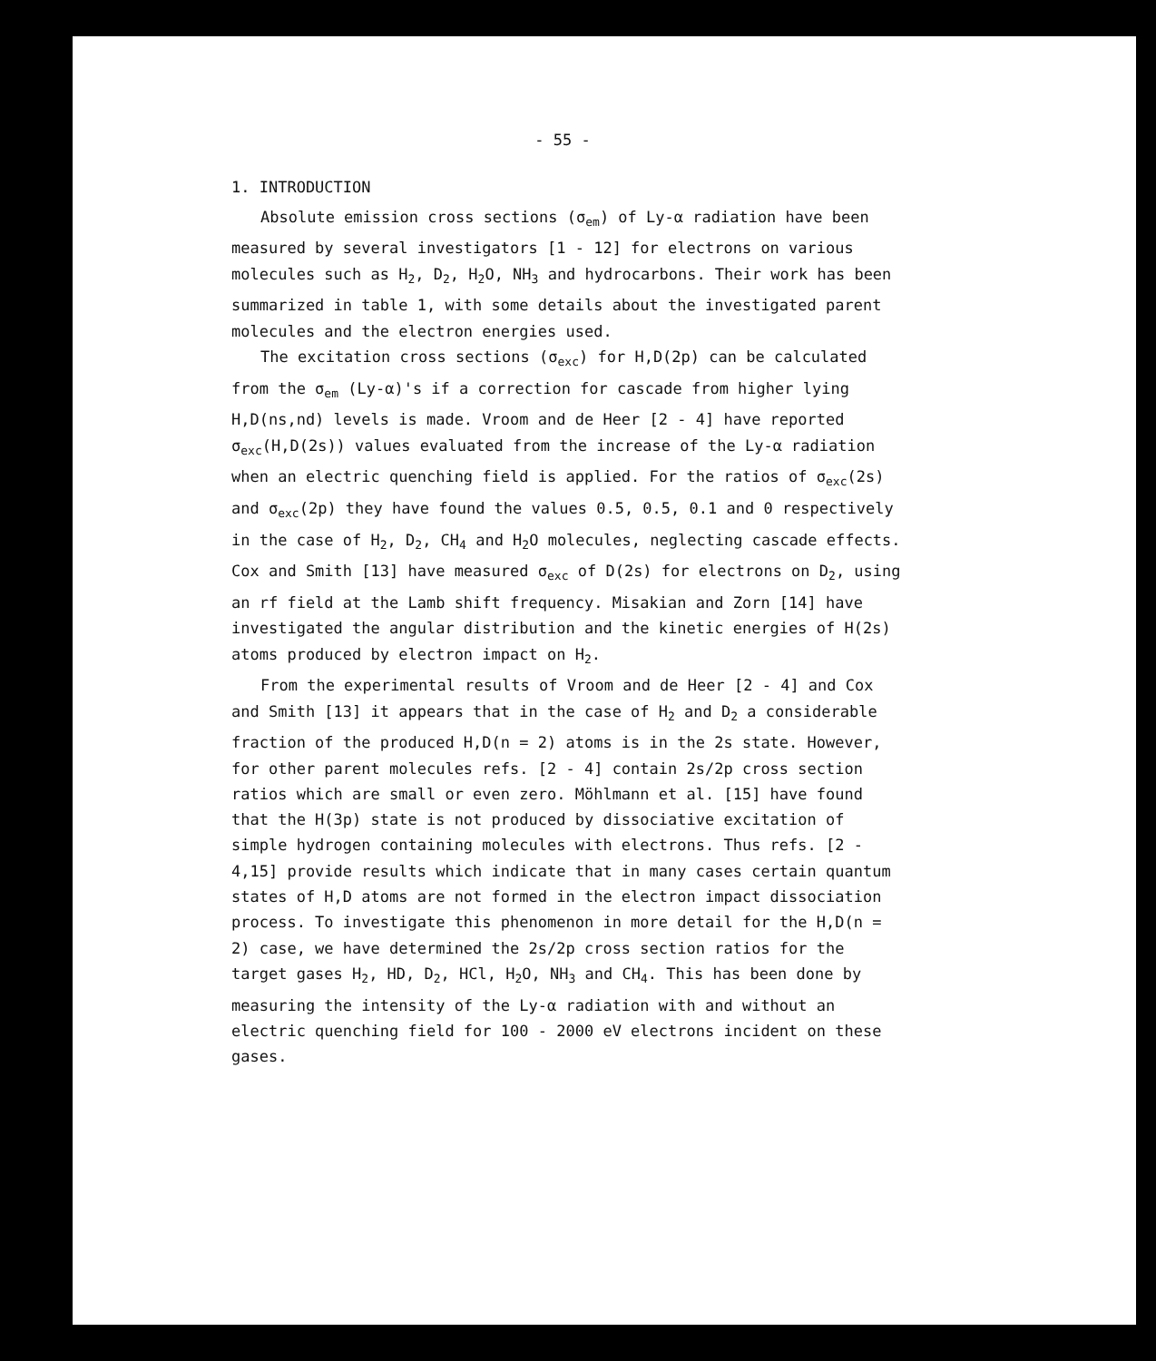- 55 -
1. INTRODUCTION
Absolute emission cross sections (σ<sub>em</sub>) of Ly-α radiation have been measured by several investigators [1 - 12] for electrons on various molecules such as H<sub>2</sub>, D<sub>2</sub>, H<sub>2</sub>O, NH<sub>3</sub> and hydrocarbons. Their work has been summarized in table 1, with some details about the investigated parent molecules and the electron energies used.
The excitation cross sections (σ<sub>exc</sub>) for H,D(2p) can be calculated from the σ<sub>em</sub> (Ly-α)'s if a correction for cascade from higher lying H,D(ns,nd) levels is made. Vroom and de Heer [2 - 4] have reported σ<sub>exc</sub>(H,D(2s)) values evaluated from the increase of the Ly-α radiation when an electric quenching field is applied. For the ratios of σ<sub>exc</sub>(2s) and σ<sub>exc</sub>(2p) they have found the values 0.5, 0.5, 0.1 and 0 respectively in the case of H<sub>2</sub>, D<sub>2</sub>, CH<sub>4</sub> and H<sub>2</sub>O molecules, neglecting cascade effects. Cox and Smith [13] have measured σ<sub>exc</sub> of D(2s) for electrons on D<sub>2</sub>, using an rf field at the Lamb shift frequency. Misakian and Zorn [14] have investigated the angular distribution and the kinetic energies of H(2s) atoms produced by electron impact on H<sub>2</sub>.
From the experimental results of Vroom and de Heer [2 - 4] and Cox and Smith [13] it appears that in the case of H<sub>2</sub> and D<sub>2</sub> a considerable fraction of the produced H,D(n = 2) atoms is in the 2s state. However, for other parent molecules refs. [2 - 4] contain 2s/2p cross section ratios which are small or even zero. Möhlmann et al. [15] have found that the H(3p) state is not produced by dissociative excitation of simple hydrogen containing molecules with electrons. Thus refs. [2 - 4,15] provide results which indicate that in many cases certain quantum states of H,D atoms are not formed in the electron impact dissociation process. To investigate this phenomenon in more detail for the H,D(n = 2) case, we have determined the 2s/2p cross section ratios for the target gases H<sub>2</sub>, HD, D<sub>2</sub>, HCl, H<sub>2</sub>O, NH<sub>3</sub> and CH<sub>4</sub>. This has been done by measuring the intensity of the Ly-α radiation with and without an electric quenching field for 100 - 2000 eV electrons incident on these gases.